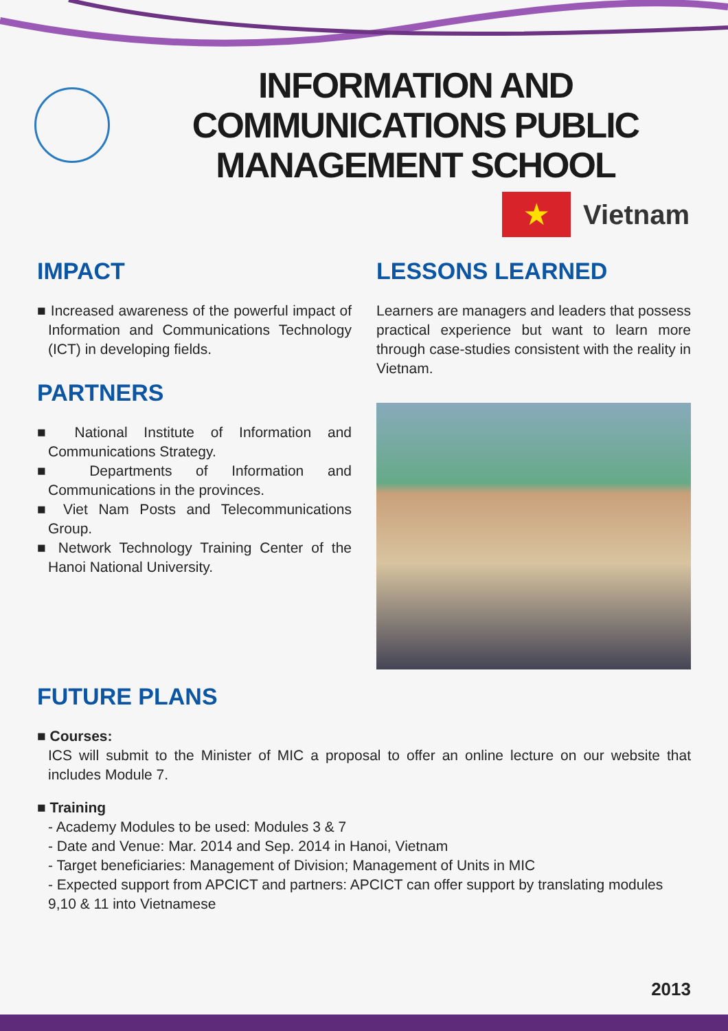INFORMATION AND COMMUNICATIONS PUBLIC MANAGEMENT SCHOOL
★
Vietnam
IMPACT
■ Increased awareness of the powerful impact of Information and Communications Technology (ICT) in developing fields.
PARTNERS
■ National Institute of Information and Communications Strategy.
■ Departments of Information and Communications in the provinces.
■ Viet Nam Posts and Telecommunications Group.
■ Network Technology Training Center of the Hanoi National University.
LESSONS LEARNED
Learners are managers and leaders that possess practical experience but want to learn more through case-studies consistent with the reality in Vietnam.
FUTURE PLANS
■ Courses:
ICS will submit to the Minister of MIC a proposal to offer an online lecture on our website that includes Module 7.
■ Training
- Academy Modules to be used: Modules 3 & 7
- Date and Venue: Mar. 2014 and Sep. 2014 in Hanoi, Vietnam
- Target beneficiaries: Management of Division; Management of Units in MIC
- Expected support from APCICT and partners: APCICT can offer support by translating modules 9,10 & 11 into Vietnamese
2013